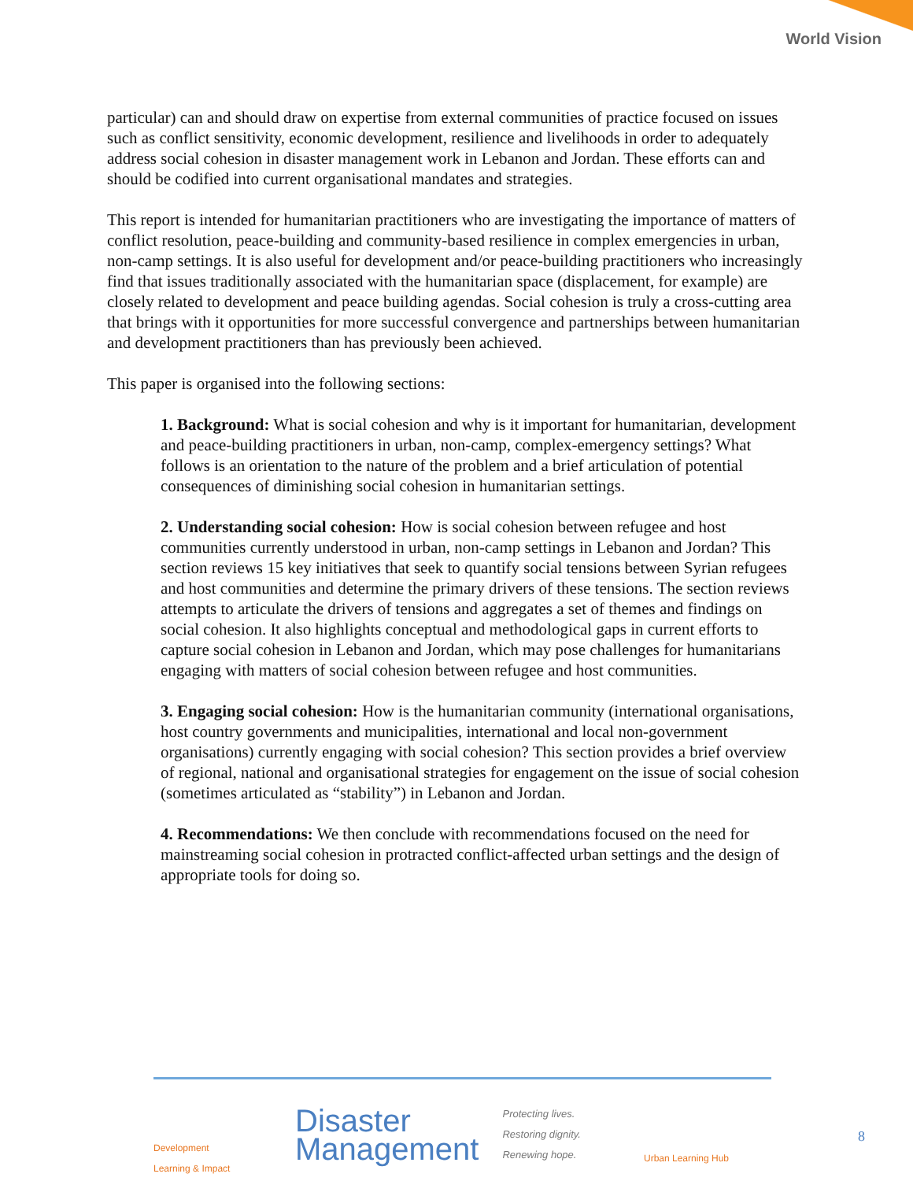World Vision
particular) can and should draw on expertise from external communities of practice focused on issues such as conflict sensitivity, economic development, resilience and livelihoods in order to adequately address social cohesion in disaster management work in Lebanon and Jordan. These efforts can and should be codified into current organisational mandates and strategies.
This report is intended for humanitarian practitioners who are investigating the importance of matters of conflict resolution, peace-building and community-based resilience in complex emergencies in urban, non-camp settings. It is also useful for development and/or peace-building practitioners who increasingly find that issues traditionally associated with the humanitarian space (displacement, for example) are closely related to development and peace building agendas. Social cohesion is truly a cross-cutting area that brings with it opportunities for more successful convergence and partnerships between humanitarian and development practitioners than has previously been achieved.
This paper is organised into the following sections:
1. Background: What is social cohesion and why is it important for humanitarian, development and peace-building practitioners in urban, non-camp, complex-emergency settings? What follows is an orientation to the nature of the problem and a brief articulation of potential consequences of diminishing social cohesion in humanitarian settings.
2. Understanding social cohesion: How is social cohesion between refugee and host communities currently understood in urban, non-camp settings in Lebanon and Jordan? This section reviews 15 key initiatives that seek to quantify social tensions between Syrian refugees and host communities and determine the primary drivers of these tensions. The section reviews attempts to articulate the drivers of tensions and aggregates a set of themes and findings on social cohesion. It also highlights conceptual and methodological gaps in current efforts to capture social cohesion in Lebanon and Jordan, which may pose challenges for humanitarians engaging with matters of social cohesion between refugee and host communities.
3. Engaging social cohesion: How is the humanitarian community (international organisations, host country governments and municipalities, international and local non-government organisations) currently engaging with social cohesion? This section provides a brief overview of regional, national and organisational strategies for engagement on the issue of social cohesion (sometimes articulated as “stability”) in Lebanon and Jordan.
4. Recommendations: We then conclude with recommendations focused on the need for mainstreaming social cohesion in protracted conflict-affected urban settings and the design of appropriate tools for doing so.
Development
Learning & Impact
Disaster
Management
Protecting lives.
Restoring dignity.
Renewing hope.
Urban Learning Hub
8